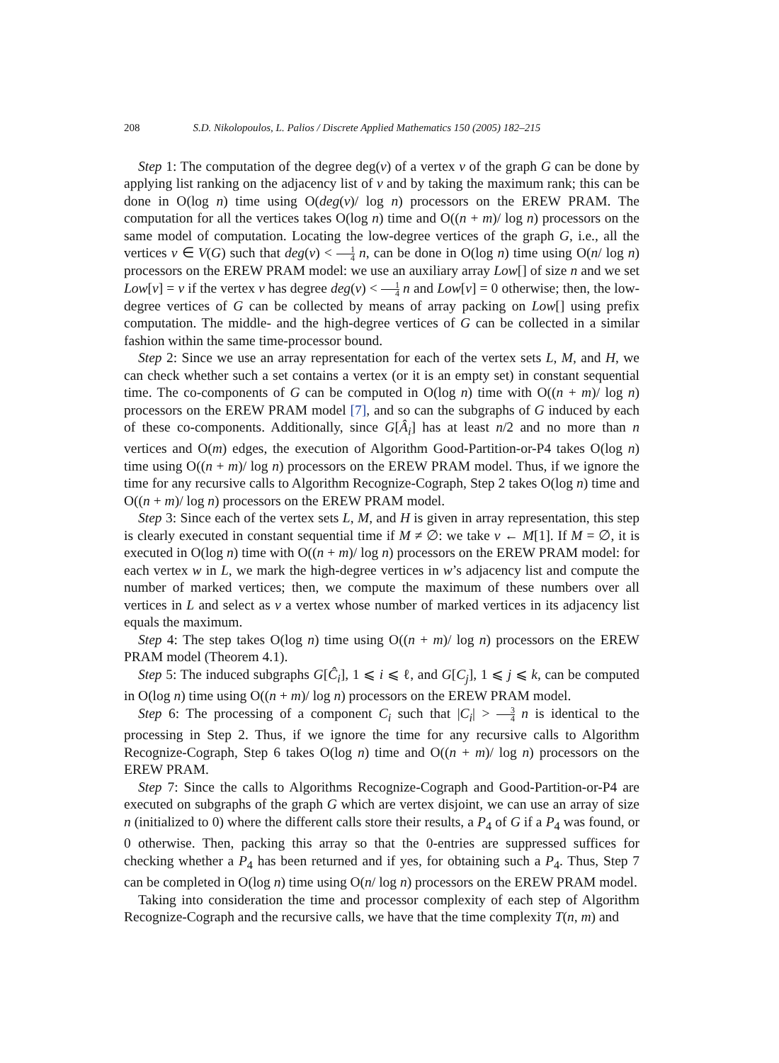208 S.D. Nikolopoulos, L. Palios / Discrete Applied Mathematics 150 (2005) 182–215
Step 1: The computation of the degree deg(v) of a vertex v of the graph G can be done by applying list ranking on the adjacency list of v and by taking the maximum rank; this can be done in O(log n) time using O(deg(v)/ log n) processors on the EREW PRAM. The computation for all the vertices takes O(log n) time and O((n + m)/ log n) processors on the same model of computation. Locating the low-degree vertices of the graph G, i.e., all the vertices v ∈ V(G) such that deg(v) < 1 4 n, can be done in O(log n) time using O(n/ log n) processors on the EREW PRAM model: we use an auxiliary array Low[] of size n and we set Low[v] = v if the vertex v has degree deg(v) < 1 4 n and Low[v] = 0 otherwise; then, the low-degree vertices of G can be collected by means of array packing on Low[] using prefix computation. The middle- and the high-degree vertices of G can be collected in a similar fashion within the same time-processor bound.
Step 2: Since we use an array representation for each of the vertex sets L, M, and H, we can check whether such a set contains a vertex (or it is an empty set) in constant sequential time. The co-components of G can be computed in O(log n) time with O((n + m)/ log n) processors on the EREW PRAM model [7], and so can the subgraphs of G induced by each of these co-components. Additionally, since G[Â<sub>i</sub>] has at least n/2 and no more than n vertices and O(m) edges, the execution of Algorithm Good-Partition-or-P4 takes O(log n) time using O((n + m)/ log n) processors on the EREW PRAM model. Thus, if we ignore the time for any recursive calls to Algorithm Recognize-Cograph, Step 2 takes O(log n) time and O((n + m)/ log n) processors on the EREW PRAM model.
Step 3: Since each of the vertex sets L, M, and H is given in array representation, this step is clearly executed in constant sequential time if M ≠ ∅: we take v ← M[1]. If M = ∅, it is executed in O(log n) time with O((n + m)/ log n) processors on the EREW PRAM model: for each vertex w in L, we mark the high-degree vertices in w’s adjacency list and compute the number of marked vertices; then, we compute the maximum of these numbers over all vertices in L and select as v a vertex whose number of marked vertices in its adjacency list equals the maximum.
Step 4: The step takes O(log n) time using O((n + m)/ log n) processors on the EREW PRAM model (Theorem 4.1).
Step 5: The induced subgraphs G[Ĉ<sub>i</sub>], 1 ⩽ i ⩽ ℓ, and G[C<sub>j</sub>], 1 ⩽ j ⩽ k, can be computed in O(log n) time using O((n + m)/ log n) processors on the EREW PRAM model.
Step 6: The processing of a component C<sub>i</sub> such that |C<sub>i</sub>| > 3 4 n is identical to the processing in Step 2. Thus, if we ignore the time for any recursive calls to Algorithm Recognize-Cograph, Step 6 takes O(log n) time and O((n + m)/ log n) processors on the EREW PRAM.
Step 7: Since the calls to Algorithms Recognize-Cograph and Good-Partition-or-P4 are executed on subgraphs of the graph G which are vertex disjoint, we can use an array of size n (initialized to 0) where the different calls store their results, a P<sub>4</sub> of G if a P<sub>4</sub> was found, or 0 otherwise. Then, packing this array so that the 0-entries are suppressed suffices for checking whether a P<sub>4</sub> has been returned and if yes, for obtaining such a P<sub>4</sub>. Thus, Step 7 can be completed in O(log n) time using O(n/ log n) processors on the EREW PRAM model.
Taking into consideration the time and processor complexity of each step of Algorithm Recognize-Cograph and the recursive calls, we have that the time complexity T(n, m) and